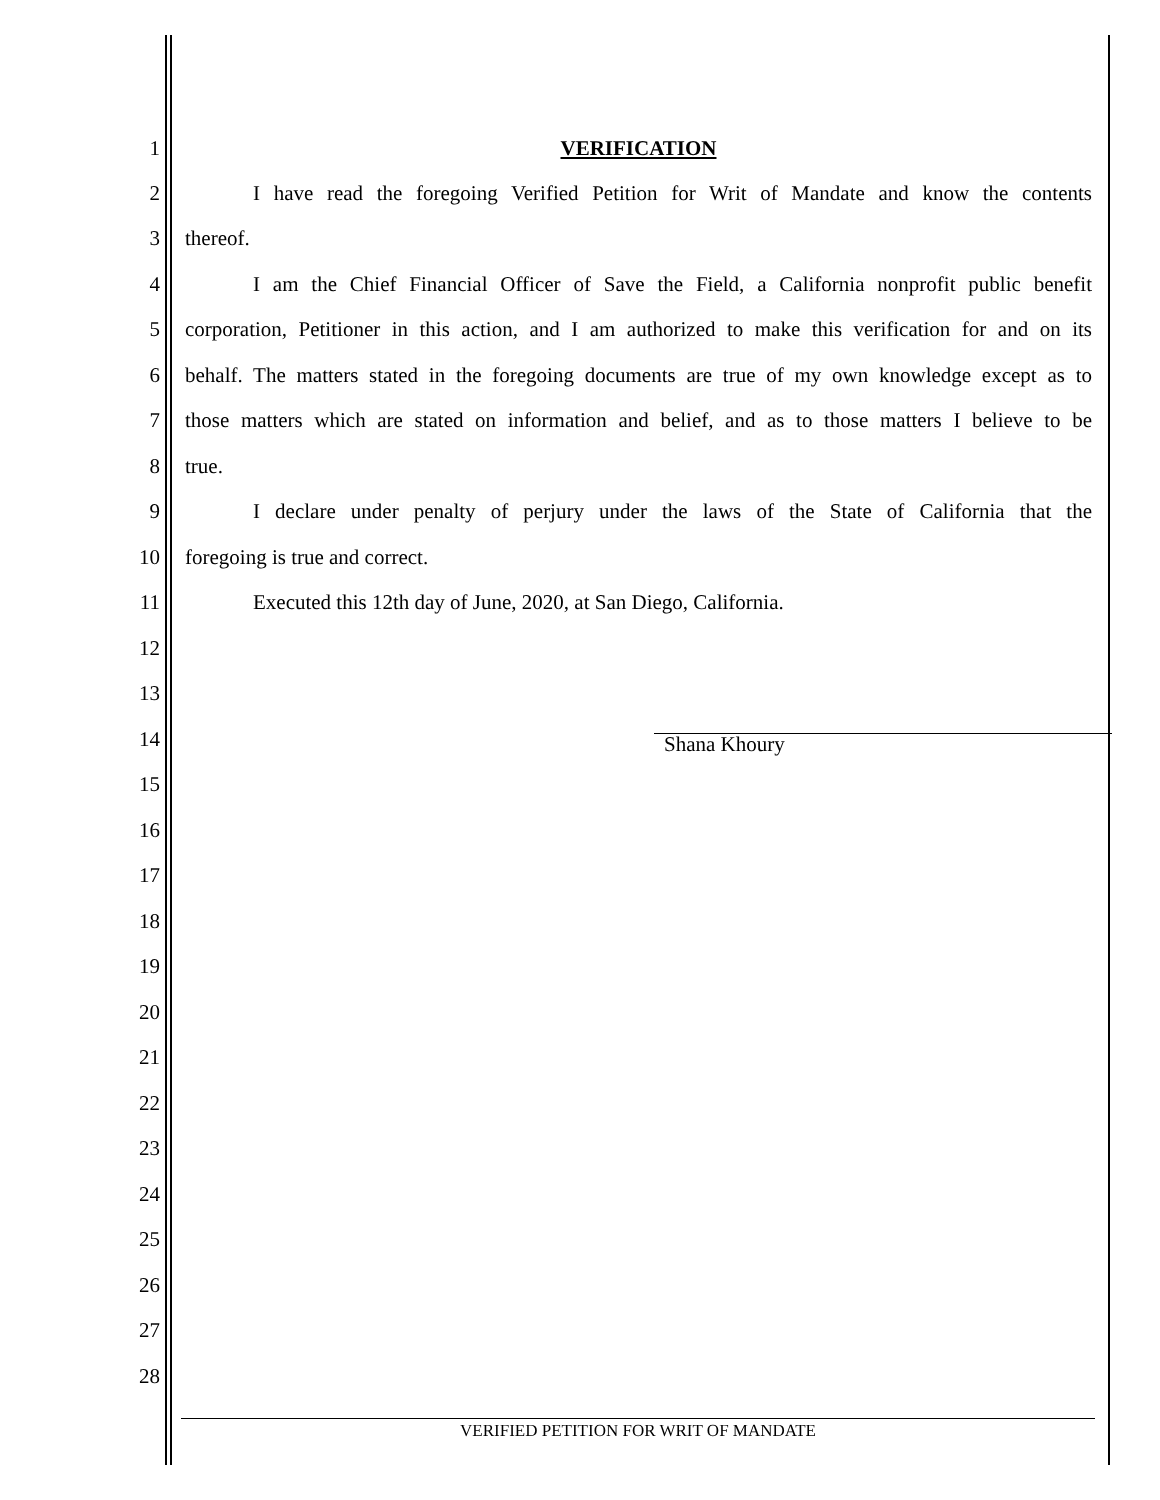1
VERIFICATION
2
I have read the foregoing Verified Petition for Writ of Mandate and know the contents
3
thereof.
4
I am the Chief Financial Officer of Save the Field, a California nonprofit public benefit
5
corporation, Petitioner in this action, and I am authorized to make this verification for and on its
6
behalf. The matters stated in the foregoing documents are true of my own knowledge except as to
7
those matters which are stated on information and belief, and as to those matters I believe to be
8
true.
9
I declare under penalty of perjury under the laws of the State of California that the
10
foregoing is true and correct.
11
Executed this 12th day of June, 2020, at San Diego, California.
12
13
14
Shana Khoury
15
16
17
18
19
20
21
22
23
24
25
26
27
28
VERIFIED PETITION FOR WRIT OF MANDATE